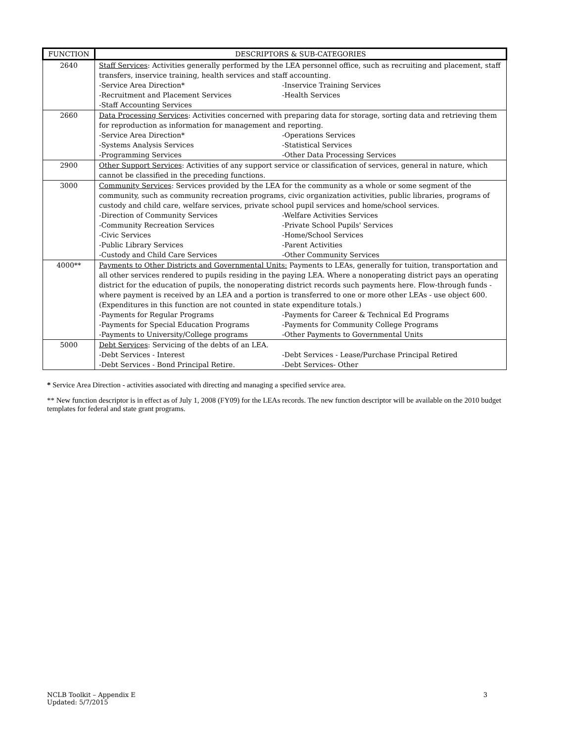| FUNCTION | DESCRIPTORS & SUB-CATEGORIES |
| --- | --- |
| 2640 | Staff Services : Activities generally performed by the LEA personnel office, such as recruiting and placement, staff transfers, inservice training, health services and staff accounting. -Service Area Direction* -Inservice Training Services -Recruitment and Placement Services -Health Services -Staff Accounting Services |
| 2660 | Data Processing Services : Activities concerned with preparing data for storage, sorting data and retrieving them for reproduction as information for management and reporting. -Service Area Direction* -Operations Services -Systems Analysis Services -Statistical Services -Programming Services -Other Data Processing Services |
| 2900 | Other Support Services : Activities of any support service or classification of services, general in nature, which cannot be classified in the preceding functions. |
| 3000 | Community Services : Services provided by the LEA for the community as a whole or some segment of the community, such as community recreation programs, civic organization activities, public libraries, programs of custody and child care, welfare services, private school pupil services and home/school services. -Direction of Community Services -Welfare Activities Services -Community Recreation Services -Private School Pupils' Services -Civic Services -Home/School Services -Public Library Services -Parent Activities -Custody and Child Care Services -Other Community Services |
| 4000** | Payments to Other Districts and Governmental Units: Payments to LEAs, generally for tuition, transportation and all other services rendered to pupils residing in the paying LEA. Where a nonoperating district pays an operating district for the education of pupils, the nonoperating district records such payments here. Flow-through funds - where payment is received by an LEA and a portion is transferred to one or more other LEAs - use object 600. (Expenditures in this function are not counted in state expenditure totals.) -Payments for Regular Programs -Payments for Career & Technical Ed Programs -Payments for Special Education Programs -Payments for Community College Programs -Payments to University/College programs -Other Payments to Governmental Units |
| 5000 | Debt Services : Servicing of the debts of an LEA. -Debt Services - Interest -Debt Services - Lease/Purchase Principal Retired -Debt Services - Bond Principal Retire. -Debt Services- Other |
* Service Area Direction - activities associated with directing and managing a specified service area.
** New function descriptor is in effect as of July 1, 2008 (FY09) for the LEAs records. The new function descriptor will be available on the 2010 budget templates for federal and state grant programs.
NCLB Toolkit – Appendix E
Updated: 5/7/2015
3